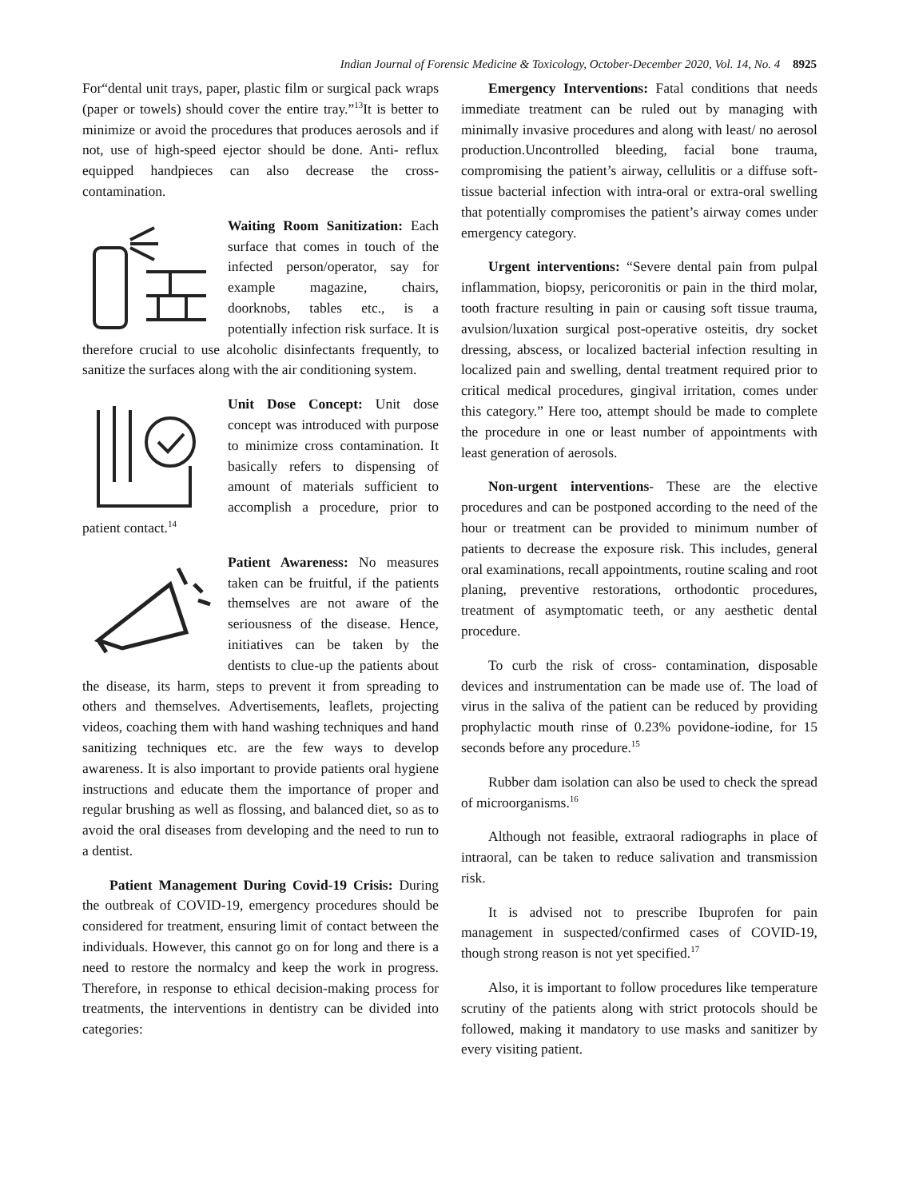Indian Journal of Forensic Medicine & Toxicology, October-December 2020, Vol. 14, No. 4 8925
For“dental unit trays, paper, plastic film or surgical pack wraps (paper or towels) should cover the entire tray.”<sup>13</sup>It is better to minimize or avoid the procedures that produces aerosols and if not, use of high-speed ejector should be done. Anti- reflux equipped handpieces can also decrease the cross-contamination.
Waiting Room Sanitization: Each surface that comes in touch of the infected person/operator, say for example magazine, chairs, doorknobs, tables etc., is a potentially infection risk surface. It is therefore crucial to use alcoholic disinfectants frequently, to sanitize the surfaces along with the air conditioning system.
Unit Dose Concept: Unit dose concept was introduced with purpose to minimize cross contamination. It basically refers to dispensing of amount of materials sufficient to accomplish a procedure, prior to patient contact.<sup>14</sup>
Patient Awareness: No measures taken can be fruitful, if the patients themselves are not aware of the seriousness of the disease. Hence, initiatives can be taken by the dentists to clue-up the patients about the disease, its harm, steps to prevent it from spreading to others and themselves. Advertisements, leaflets, projecting videos, coaching them with hand washing techniques and hand sanitizing techniques etc. are the few ways to develop awareness. It is also important to provide patients oral hygiene instructions and educate them the importance of proper and regular brushing as well as flossing, and balanced diet, so as to avoid the oral diseases from developing and the need to run to a dentist.
Patient Management During Covid-19 Crisis: During the outbreak of COVID-19, emergency procedures should be considered for treatment, ensuring limit of contact between the individuals. However, this cannot go on for long and there is a need to restore the normalcy and keep the work in progress. Therefore, in response to ethical decision-making process for treatments, the interventions in dentistry can be divided into categories:
Emergency Interventions: Fatal conditions that needs immediate treatment can be ruled out by managing with minimally invasive procedures and along with least/ no aerosol production.Uncontrolled bleeding, facial bone trauma, compromising the patient’s airway, cellulitis or a diffuse soft-tissue bacterial infection with intra-oral or extra-oral swelling that potentially compromises the patient’s airway comes under emergency category.
Urgent interventions: “Severe dental pain from pulpal inflammation, biopsy, pericoronitis or pain in the third molar, tooth fracture resulting in pain or causing soft tissue trauma, avulsion/luxation surgical post-operative osteitis, dry socket dressing, abscess, or localized bacterial infection resulting in localized pain and swelling, dental treatment required prior to critical medical procedures, gingival irritation, comes under this category.” Here too, attempt should be made to complete the procedure in one or least number of appointments with least generation of aerosols.
Non-urgent interventions- These are the elective procedures and can be postponed according to the need of the hour or treatment can be provided to minimum number of patients to decrease the exposure risk. This includes, general oral examinations, recall appointments, routine scaling and root planing, preventive restorations, orthodontic procedures, treatment of asymptomatic teeth, or any aesthetic dental procedure.
To curb the risk of cross- contamination, disposable devices and instrumentation can be made use of. The load of virus in the saliva of the patient can be reduced by providing prophylactic mouth rinse of 0.23% povidone-iodine, for 15 seconds before any procedure.<sup>15</sup>
Rubber dam isolation can also be used to check the spread of microorganisms.<sup>16</sup>
Although not feasible, extraoral radiographs in place of intraoral, can be taken to reduce salivation and transmission risk.
It is advised not to prescribe Ibuprofen for pain management in suspected/confirmed cases of COVID-19, though strong reason is not yet specified.<sup>17</sup>
Also, it is important to follow procedures like temperature scrutiny of the patients along with strict protocols should be followed, making it mandatory to use masks and sanitizer by every visiting patient.